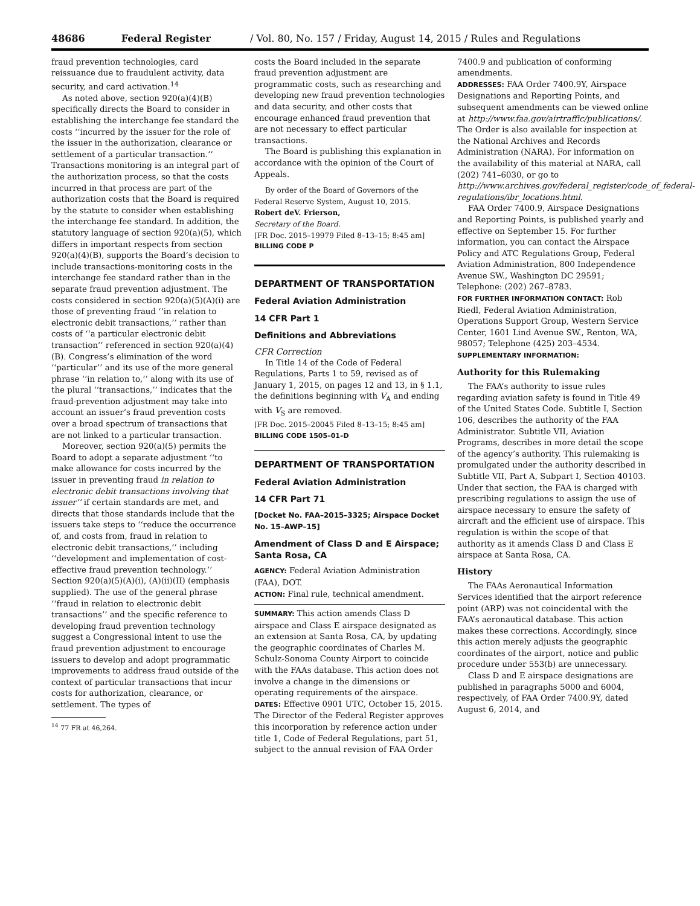48686 Federal Register / Vol. 80, No. 157 / Friday, August 14, 2015 / Rules and Regulations
fraud prevention technologies, card reissuance due to fraudulent activity, data security, and card activation.<sup>14</sup>
As noted above, section 920(a)(4)(B) specifically directs the Board to consider in establishing the interchange fee standard the costs ‘‘incurred by the issuer for the role of the issuer in the authorization, clearance or settlement of a particular transaction.’’ Transactions monitoring is an integral part of the authorization process, so that the costs incurred in that process are part of the authorization costs that the Board is required by the statute to consider when establishing the interchange fee standard. In addition, the statutory language of section 920(a)(5), which differs in important respects from section 920(a)(4)(B), supports the Board’s decision to include transactions-monitoring costs in the interchange fee standard rather than in the separate fraud prevention adjustment. The costs considered in section 920(a)(5)(A)(i) are those of preventing fraud ‘‘in relation to electronic debit transactions,’’ rather than costs of ‘‘a particular electronic debit transaction’’ referenced in section 920(a)(4)(B). Congress’s elimination of the word ‘‘particular’’ and its use of the more general phrase ‘‘in relation to,’’ along with its use of the plural ‘‘transactions,’’ indicates that the fraud-prevention adjustment may take into account an issuer’s fraud prevention costs over a broad spectrum of transactions that are not linked to a particular transaction.
Moreover, section 920(a)(5) permits the Board to adopt a separate adjustment ‘‘to make allowance for costs incurred by the issuer in preventing fraud in relation to electronic debit transactions involving that issuer’’ if certain standards are met, and directs that those standards include that the issuers take steps to ‘‘reduce the occurrence of, and costs from, fraud in relation to electronic debit transactions,’’ including ‘‘development and implementation of cost-effective fraud prevention technology.’’ Section 920(a)(5)(A)(i), (A)(ii)(II) (emphasis supplied). The use of the general phrase ‘‘fraud in relation to electronic debit transactions’’ and the specific reference to developing fraud prevention technology suggest a Congressional intent to use the fraud prevention adjustment to encourage issuers to develop and adopt programmatic improvements to address fraud outside of the context of particular transactions that incur costs for authorization, clearance, or settlement. The types of
<sup>14</sup> 77 FR at 46,264.
costs the Board included in the separate fraud prevention adjustment are programmatic costs, such as researching and developing new fraud prevention technologies and data security, and other costs that encourage enhanced fraud prevention that are not necessary to effect particular transactions.
The Board is publishing this explanation in accordance with the opinion of the Court of Appeals.
By order of the Board of Governors of the Federal Reserve System, August 10, 2015.
Robert deV. Frierson,
Secretary of the Board.
[FR Doc. 2015–19979 Filed 8–13–15; 8:45 am]
BILLING CODE P
DEPARTMENT OF TRANSPORTATION
Federal Aviation Administration
14 CFR Part 1
Definitions and Abbreviations
CFR Correction
In Title 14 of the Code of Federal Regulations, Parts 1 to 59, revised as of January 1, 2015, on pages 12 and 13, in § 1.1, the definitions beginning with V<sub>A</sub> and ending with V<sub>S</sub> are removed.
[FR Doc. 2015–20045 Filed 8–13–15; 8:45 am]
BILLING CODE 1505–01–D
DEPARTMENT OF TRANSPORTATION
Federal Aviation Administration
14 CFR Part 71
[Docket No. FAA–2015–3325; Airspace Docket No. 15–AWP–15]
Amendment of Class D and E Airspace; Santa Rosa, CA
AGENCY: Federal Aviation Administration (FAA), DOT.
ACTION: Final rule, technical amendment.
SUMMARY: This action amends Class D airspace and Class E airspace designated as an extension at Santa Rosa, CA, by updating the geographic coordinates of Charles M. Schulz-Sonoma County Airport to coincide with the FAAs database. This action does not involve a change in the dimensions or operating requirements of the airspace.
DATES: Effective 0901 UTC, October 15, 2015. The Director of the Federal Register approves this incorporation by reference action under title 1, Code of Federal Regulations, part 51, subject to the annual revision of FAA Order
7400.9 and publication of conforming amendments.
ADDRESSES: FAA Order 7400.9Y, Airspace Designations and Reporting Points, and subsequent amendments can be viewed online at http://www.faa.gov/airtraffic/publications/. The Order is also available for inspection at the National Archives and Records Administration (NARA). For information on the availability of this material at NARA, call (202) 741–6030, or go to http://www.archives.gov/federal_register/code_of_federal-regulations/ibr_locations.html.
FAA Order 7400.9, Airspace Designations and Reporting Points, is published yearly and effective on September 15. For further information, you can contact the Airspace Policy and ATC Regulations Group, Federal Aviation Administration, 800 Independence Avenue SW., Washington DC 29591; Telephone: (202) 267–8783.
FOR FURTHER INFORMATION CONTACT: Rob Riedl, Federal Aviation Administration, Operations Support Group, Western Service Center, 1601 Lind Avenue SW., Renton, WA, 98057; Telephone (425) 203–4534.
SUPPLEMENTARY INFORMATION:
Authority for this Rulemaking
The FAA’s authority to issue rules regarding aviation safety is found in Title 49 of the United States Code. Subtitle I, Section 106, describes the authority of the FAA Administrator. Subtitle VII, Aviation Programs, describes in more detail the scope of the agency’s authority. This rulemaking is promulgated under the authority described in Subtitle VII, Part A, Subpart I, Section 40103. Under that section, the FAA is charged with prescribing regulations to assign the use of airspace necessary to ensure the safety of aircraft and the efficient use of airspace. This regulation is within the scope of that authority as it amends Class D and Class E airspace at Santa Rosa, CA.
History
The FAAs Aeronautical Information Services identified that the airport reference point (ARP) was not coincidental with the FAA’s aeronautical database. This action makes these corrections. Accordingly, since this action merely adjusts the geographic coordinates of the airport, notice and public procedure under 553(b) are unnecessary.
Class D and E airspace designations are published in paragraphs 5000 and 6004, respectively, of FAA Order 7400.9Y, dated August 6, 2014, and